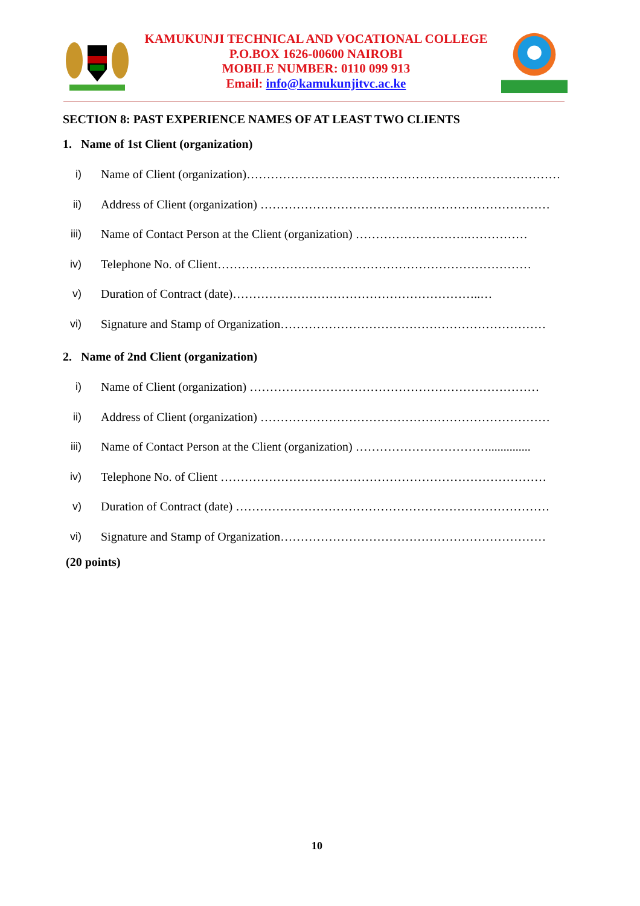KAMUKUNJI TECHNICAL AND VOCATIONAL COLLEGE
P.O.BOX 1626-00600 NAIROBI
MOBILE NUMBER: 0110 099 913
Email: info@kamukunjitvc.ac.ke
SECTION 8: PAST EXPERIENCE NAMES OF AT LEAST TWO CLIENTS
1. Name of 1st Client (organization)
i) Name of Client (organization)……………………………………………………………………
ii) Address of Client (organization) ………………………………………………………………
iii) Name of Contact Person at the Client (organization) ……………………….……………
iv) Telephone No. of Client……………………………………………………………………
v) Duration of Contract (date)……………………………………………………..…
vi) Signature and Stamp of Organization…………………………………………………………
2. Name of 2nd Client (organization)
i) Name of Client (organization) ………………………………………………………………
ii) Address of Client (organization) ………………………………………………………………
iii) Name of Contact Person at the Client (organization) ……………………………..............
iv) Telephone No. of Client ………………………………………………………………………
v) Duration of Contract (date) ……………………………………………………………………
vi) Signature and Stamp of Organization…………………………………………………………
(20 points)
10